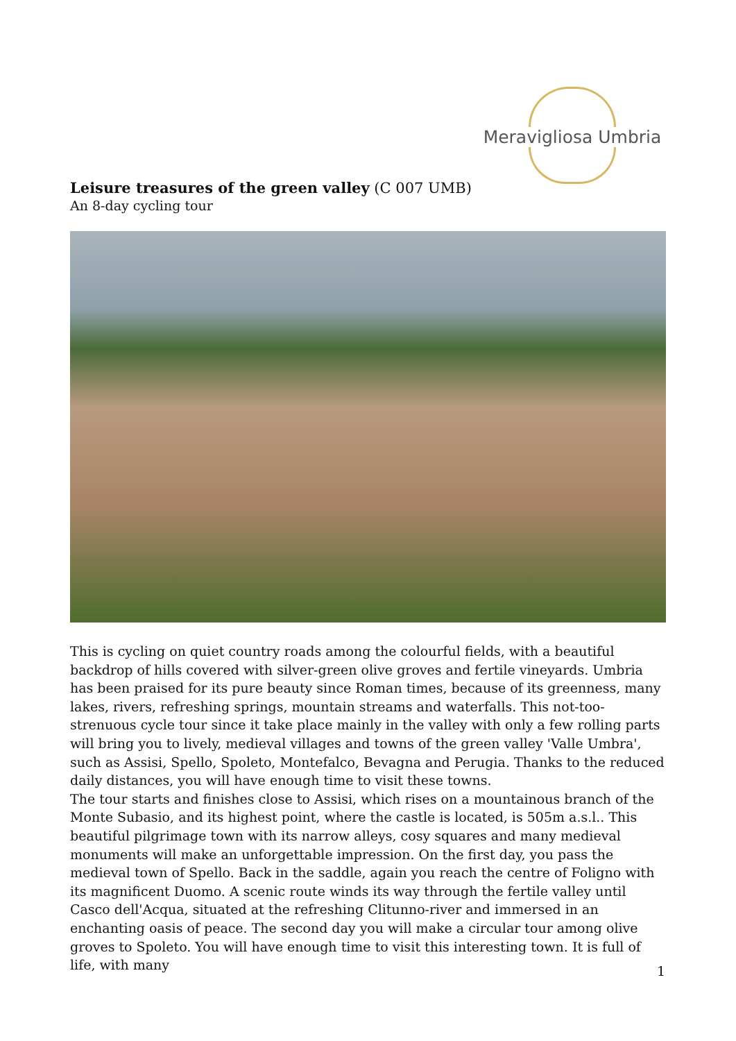Meravigliosa Umbria
Leisure treasures of the green valley (C 007 UMB)
An 8-day cycling tour
This is cycling on quiet country roads among the colourful fields, with a beautiful backdrop of hills covered with silver-green olive groves and fertile vineyards. Umbria has been praised for its pure beauty since Roman times, because of its greenness, many lakes, rivers, refreshing springs, mountain streams and waterfalls. This not-too-strenuous cycle tour since it take place mainly in the valley with only a few rolling parts will bring you to lively, medieval villages and towns of the green valley 'Valle Umbra', such as Assisi, Spello, Spoleto, Montefalco, Bevagna and Perugia. Thanks to the reduced daily distances, you will have enough time to visit these towns.
The tour starts and finishes close to Assisi, which rises on a mountainous branch of the Monte Subasio, and its highest point, where the castle is located, is 505m a.s.l.. This beautiful pilgrimage town with its narrow alleys, cosy squares and many medieval monuments will make an unforgettable impression. On the first day, you pass the medieval town of Spello. Back in the saddle, again you reach the centre of Foligno with its magnificent Duomo. A scenic route winds its way through the fertile valley until Casco dell'Acqua, situated at the refreshing Clitunno-river and immersed in an enchanting oasis of peace. The second day you will make a circular tour among olive groves to Spoleto. You will have enough time to visit this interesting town. It is full of life, with many
1